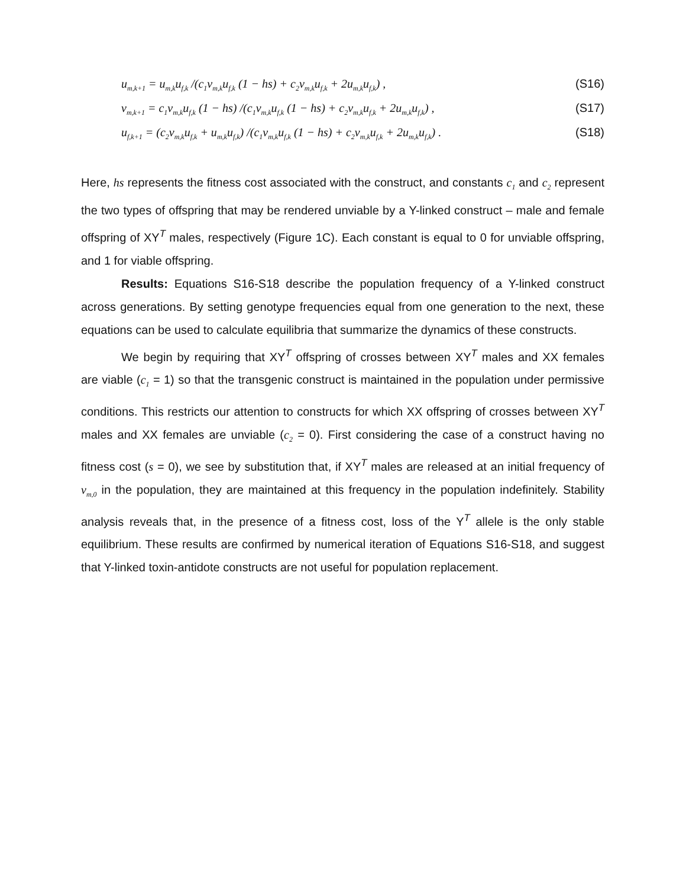u<sub>m,k+1</sub> = u<sub>m,k</sub>u<sub>f,k</sub> /(c<sub>1</sub>v<sub>m,k</sub>u<sub>f,k</sub> (1 − hs) + c<sub>2</sub>v<sub>m,k</sub>u<sub>f,k</sub> + 2u<sub>m,k</sub>u<sub>f,k</sub>) , (S16)
v<sub>m,k+1</sub> = c<sub>1</sub>v<sub>m,k</sub>u<sub>f,k</sub> (1 − hs) /(c<sub>1</sub>v<sub>m,k</sub>u<sub>f,k</sub> (1 − hs) + c<sub>2</sub>v<sub>m,k</sub>u<sub>f,k</sub> + 2u<sub>m,k</sub>u<sub>f,k</sub>) , (S17)
u<sub>f,k+1</sub> = (c<sub>2</sub>v<sub>m,k</sub>u<sub>f,k</sub> + u<sub>m,k</sub>u<sub>f,k</sub>) /(c<sub>1</sub>v<sub>m,k</sub>u<sub>f,k</sub> (1 − hs) + c<sub>2</sub>v<sub>m,k</sub>u<sub>f,k</sub> + 2u<sub>m,k</sub>u<sub>f,k</sub>) . (S18)
Here, hs represents the fitness cost associated with the construct, and constants c<sub>1</sub> and c<sub>2</sub> represent the two types of offspring that may be rendered unviable by a Y-linked construct – male and female offspring of XY<sup>T</sup> males, respectively (Figure 1C). Each constant is equal to 0 for unviable offspring, and 1 for viable offspring.
Results: Equations S16-S18 describe the population frequency of a Y-linked construct across generations. By setting genotype frequencies equal from one generation to the next, these equations can be used to calculate equilibria that summarize the dynamics of these constructs.
We begin by requiring that XY<sup>T</sup> offspring of crosses between XY<sup>T</sup> males and XX females are viable (c<sub>1</sub> = 1) so that the transgenic construct is maintained in the population under permissive conditions. This restricts our attention to constructs for which XX offspring of crosses between XY<sup>T</sup> males and XX females are unviable (c<sub>2</sub> = 0). First considering the case of a construct having no fitness cost (s = 0), we see by substitution that, if XY<sup>T</sup> males are released at an initial frequency of v<sub>m,0</sub> in the population, they are maintained at this frequency in the population indefinitely. Stability analysis reveals that, in the presence of a fitness cost, loss of the Y<sup>T</sup> allele is the only stable equilibrium. These results are confirmed by numerical iteration of Equations S16-S18, and suggest that Y-linked toxin-antidote constructs are not useful for population replacement.